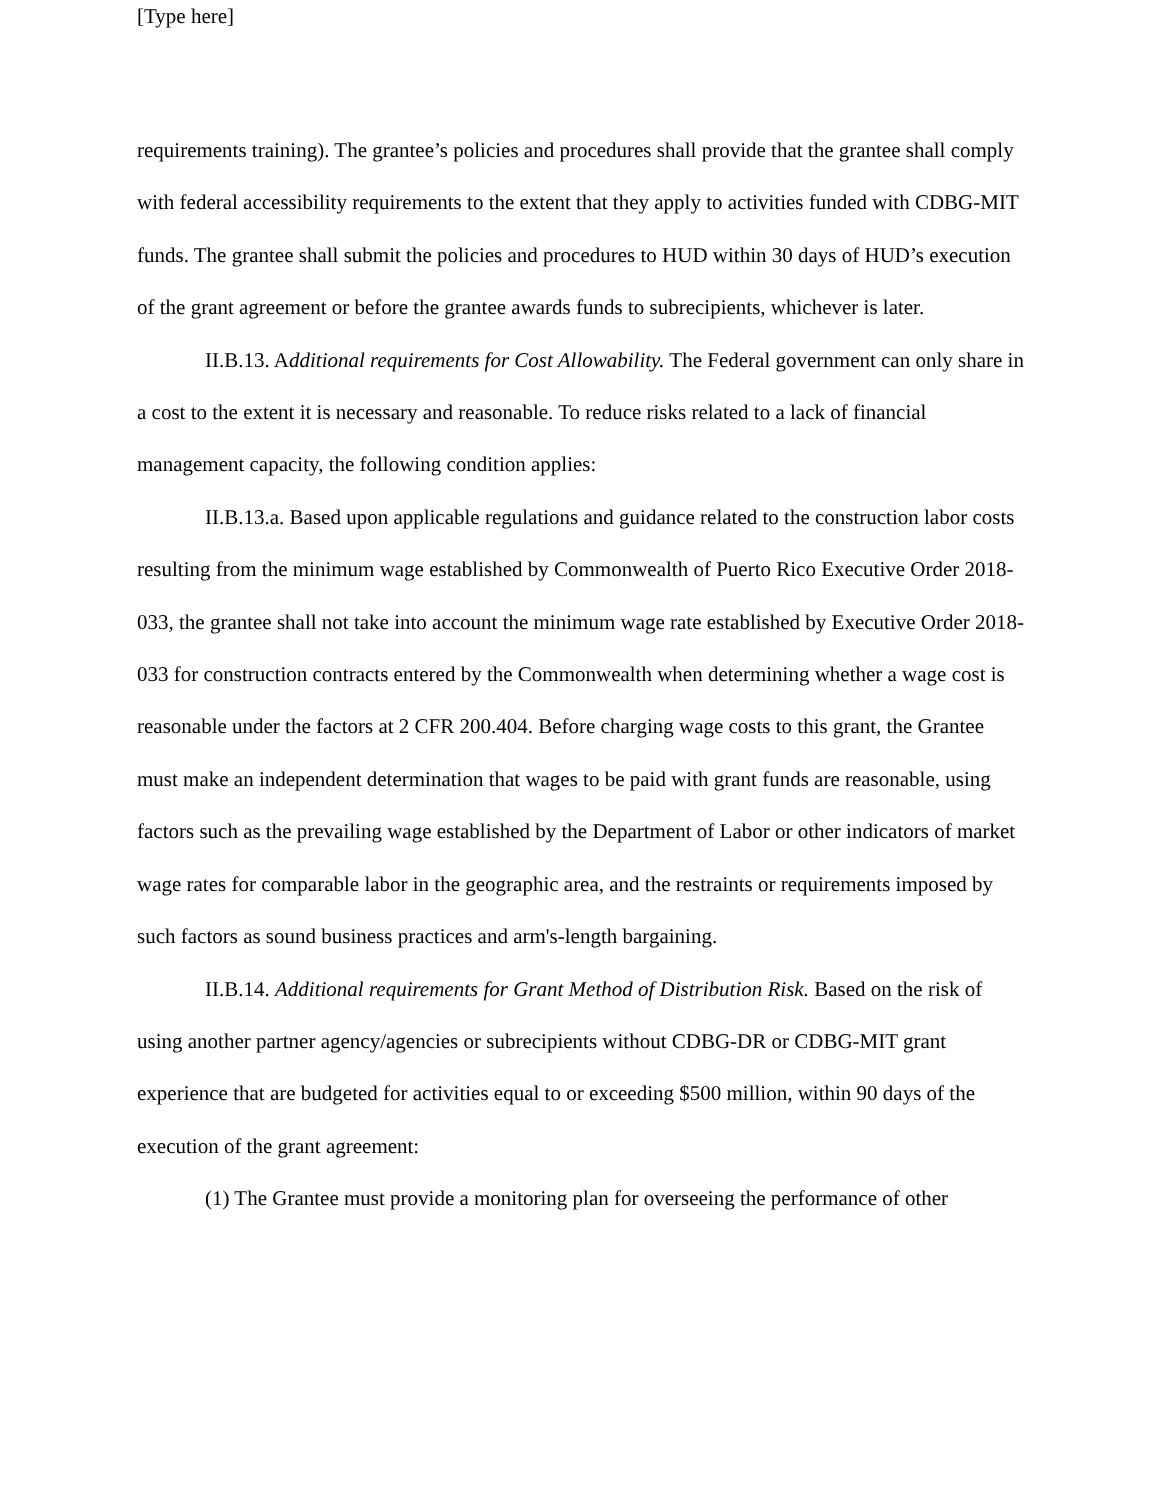[Type here]
requirements training). The grantee’s policies and procedures shall provide that the grantee shall comply with federal accessibility requirements to the extent that they apply to activities funded with CDBG-MIT funds. The grantee shall submit the policies and procedures to HUD within 30 days of HUD’s execution of the grant agreement or before the grantee awards funds to subrecipients, whichever is later.
II.B.13. Additional requirements for Cost Allowability. The Federal government can only share in a cost to the extent it is necessary and reasonable. To reduce risks related to a lack of financial management capacity, the following condition applies:
II.B.13.a. Based upon applicable regulations and guidance related to the construction labor costs resulting from the minimum wage established by Commonwealth of Puerto Rico Executive Order 2018-033, the grantee shall not take into account the minimum wage rate established by Executive Order 2018-033 for construction contracts entered by the Commonwealth when determining whether a wage cost is reasonable under the factors at 2 CFR 200.404. Before charging wage costs to this grant, the Grantee must make an independent determination that wages to be paid with grant funds are reasonable, using factors such as the prevailing wage established by the Department of Labor or other indicators of market wage rates for comparable labor in the geographic area, and the restraints or requirements imposed by such factors as sound business practices and arm's-length bargaining.
II.B.14. Additional requirements for Grant Method of Distribution Risk. Based on the risk of using another partner agency/agencies or subrecipients without CDBG-DR or CDBG-MIT grant experience that are budgeted for activities equal to or exceeding $500 million, within 90 days of the execution of the grant agreement:
(1) The Grantee must provide a monitoring plan for overseeing the performance of other